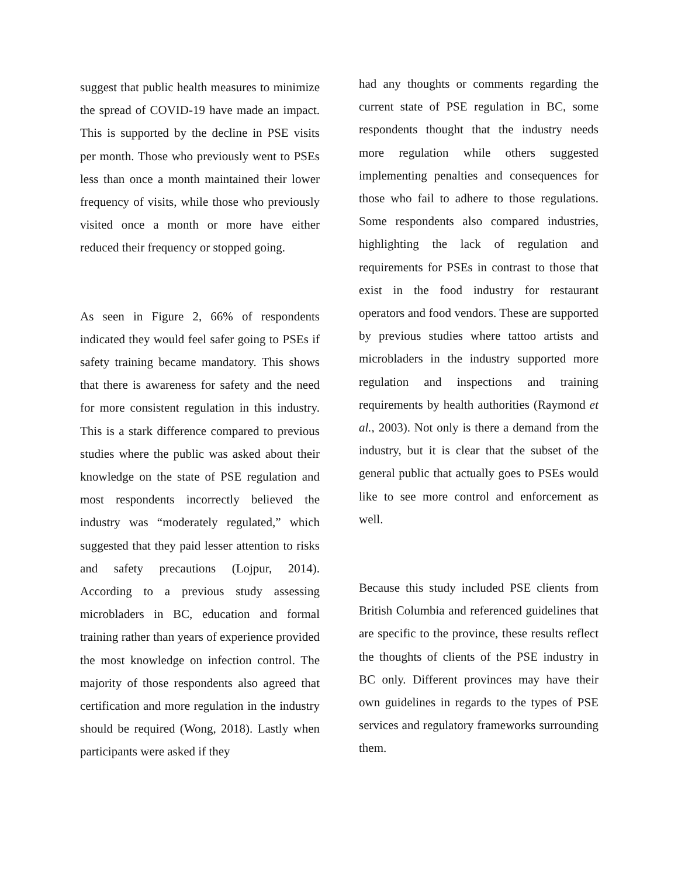suggest that public health measures to minimize the spread of COVID-19 have made an impact. This is supported by the decline in PSE visits per month. Those who previously went to PSEs less than once a month maintained their lower frequency of visits, while those who previously visited once a month or more have either reduced their frequency or stopped going.
As seen in Figure 2, 66% of respondents indicated they would feel safer going to PSEs if safety training became mandatory. This shows that there is awareness for safety and the need for more consistent regulation in this industry. This is a stark difference compared to previous studies where the public was asked about their knowledge on the state of PSE regulation and most respondents incorrectly believed the industry was “moderately regulated,” which suggested that they paid lesser attention to risks and safety precautions (Lojpur, 2014). According to a previous study assessing microbladers in BC, education and formal training rather than years of experience provided the most knowledge on infection control. The majority of those respondents also agreed that certification and more regulation in the industry should be required (Wong, 2018). Lastly when participants were asked if they
had any thoughts or comments regarding the current state of PSE regulation in BC, some respondents thought that the industry needs more regulation while others suggested implementing penalties and consequences for those who fail to adhere to those regulations. Some respondents also compared industries, highlighting the lack of regulation and requirements for PSEs in contrast to those that exist in the food industry for restaurant operators and food vendors. These are supported by previous studies where tattoo artists and microbladers in the industry supported more regulation and inspections and training requirements by health authorities (Raymond et al., 2003). Not only is there a demand from the industry, but it is clear that the subset of the general public that actually goes to PSEs would like to see more control and enforcement as well.
Because this study included PSE clients from British Columbia and referenced guidelines that are specific to the province, these results reflect the thoughts of clients of the PSE industry in BC only. Different provinces may have their own guidelines in regards to the types of PSE services and regulatory frameworks surrounding them.